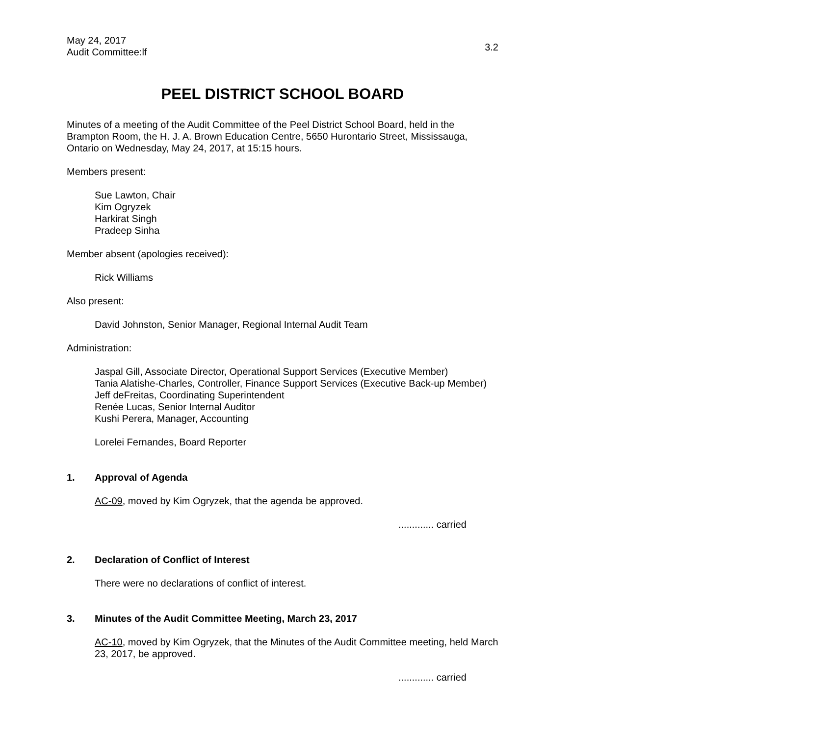May 24, 2017
Audit Committee:lf
3.2
PEEL DISTRICT SCHOOL BOARD
Minutes of a meeting of the Audit Committee of the Peel District School Board, held in the Brampton Room, the H. J. A. Brown Education Centre, 5650 Hurontario Street, Mississauga, Ontario on Wednesday, May 24, 2017, at 15:15 hours.
Members present:
Sue Lawton, Chair
Kim Ogryzek
Harkirat Singh
Pradeep Sinha
Member absent (apologies received):
Rick Williams
Also present:
David Johnston, Senior Manager, Regional Internal Audit Team
Administration:
Jaspal Gill, Associate Director, Operational Support Services (Executive Member)
Tania Alatishe-Charles, Controller, Finance Support Services (Executive Back-up Member)
Jeff deFreitas, Coordinating Superintendent
Renée Lucas, Senior Internal Auditor
Kushi Perera, Manager, Accounting
Lorelei Fernandes, Board Reporter
1. Approval of Agenda
AC-09, moved by Kim Ogryzek, that the agenda be approved.
............. carried
2. Declaration of Conflict of Interest
There were no declarations of conflict of interest.
3. Minutes of the Audit Committee Meeting, March 23, 2017
AC-10, moved by Kim Ogryzek, that the Minutes of the Audit Committee meeting, held March 23, 2017, be approved.
............. carried